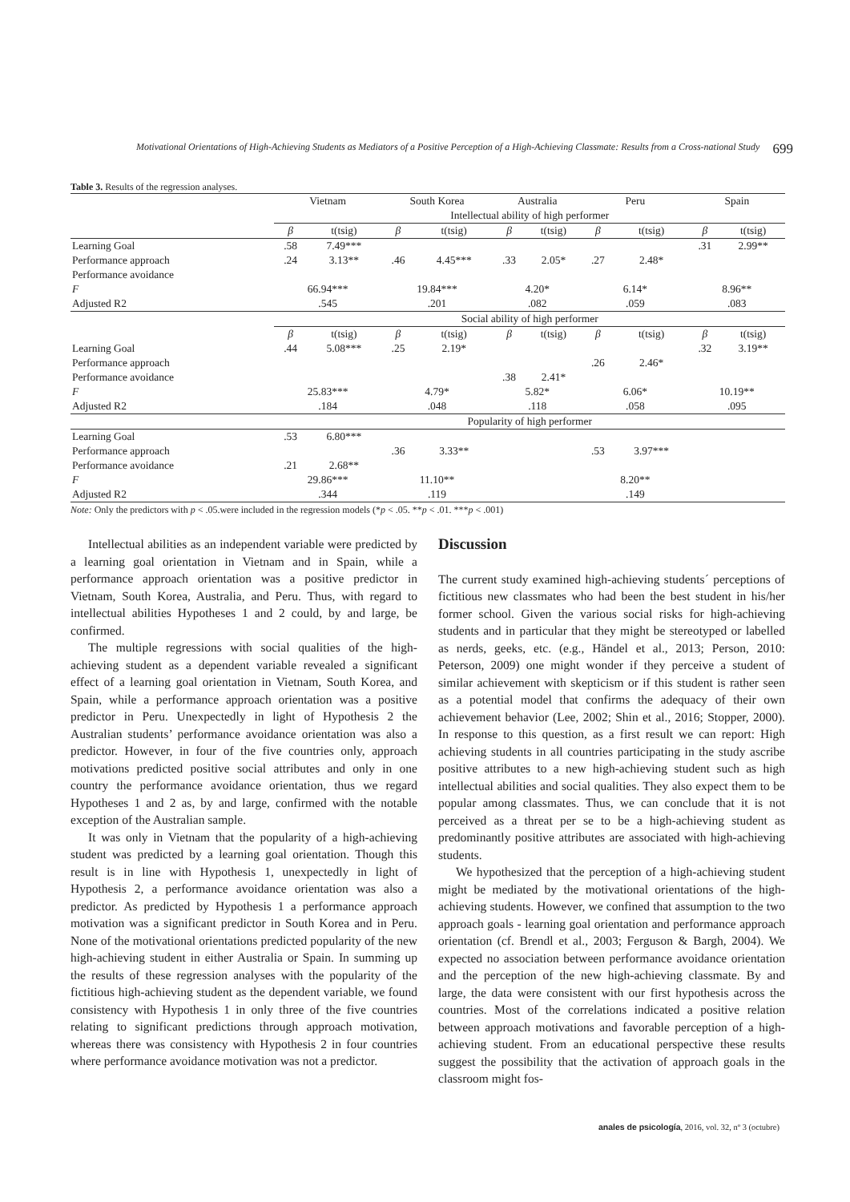Motivational Orientations of High-Achieving Students as Mediators of a Positive Perception of a High-Achieving Classmate: Results from a Cross-national Study 699
Table 3. Results of the regression analyses.
| | Vietnam | | South Korea | | Australia | | Peru | | Spain | |
| --- | --- | --- | --- | --- | --- | --- | --- | --- | --- | --- |
| | Intellectual ability of high performer | | | | | | | | | |
| | β | t(tsig) | β | t(tsig) | β | t(tsig) | β | t(tsig) | β | t(tsig) |
| Learning Goal | .58 | 7.49*** | | | | | | | .31 | 2.99** |
| Performance approach | .24 | 3.13** | .46 | 4.45*** | .33 | 2.05* | .27 | 2.48* | | |
| Performance avoidance | | | | | | | | | | |
| F | 66.94*** | | 19.84*** | | 4.20* | | 6.14* | | 8.96** | |
| Adjusted R2 | .545 | | .201 | | .082 | | .059 | | .083 | |
| | Social ability of high performer | | | | | | | | | |
| | β | t(tsig) | β | t(tsig) | β | t(tsig) | β | t(tsig) | β | t(tsig) |
| Learning Goal | .44 | 5.08*** | .25 | 2.19* | | | | | .32 | 3.19** |
| Performance approach | | | | | | | .26 | 2.46* | | |
| Performance avoidance | | | | | .38 | 2.41* | | | | |
| F | 25.83*** | | 4.79* | | 5.82* | | 6.06* | | 10.19** | |
| Adjusted R2 | .184 | | .048 | | .118 | | .058 | | .095 | |
| | Popularity of high performer | | | | | | | | | |
| Learning Goal | .53 | 6.80*** | | | | | | | | |
| Performance approach | | | .36 | 3.33** | | | .53 | 3.97*** | | |
| Performance avoidance | .21 | 2.68** | | | | | | | | |
| F | 29.86*** | | 11.10** | | | | 8.20** | | | |
| Adjusted R2 | .344 | | .119 | | | | .149 | | | |
Note: Only the predictors with p < .05.were included in the regression models (*p < .05. **p < .01. ***p < .001)
Intellectual abilities as an independent variable were predicted by a learning goal orientation in Vietnam and in Spain, while a performance approach orientation was a positive predictor in Vietnam, South Korea, Australia, and Peru. Thus, with regard to intellectual abilities Hypotheses 1 and 2 could, by and large, be confirmed.
The multiple regressions with social qualities of the high-achieving student as a dependent variable revealed a significant effect of a learning goal orientation in Vietnam, South Korea, and Spain, while a performance approach orientation was a positive predictor in Peru. Unexpectedly in light of Hypothesis 2 the Australian students’ performance avoidance orientation was also a predictor. However, in four of the five countries only, approach motivations predicted positive social attributes and only in one country the performance avoidance orientation, thus we regard Hypotheses 1 and 2 as, by and large, confirmed with the notable exception of the Australian sample.
It was only in Vietnam that the popularity of a high-achieving student was predicted by a learning goal orientation. Though this result is in line with Hypothesis 1, unexpectedly in light of Hypothesis 2, a performance avoidance orientation was also a predictor. As predicted by Hypothesis 1 a performance approach motivation was a significant predictor in South Korea and in Peru. None of the motivational orientations predicted popularity of the new high-achieving student in either Australia or Spain. In summing up the results of these regression analyses with the popularity of the fictitious high-achieving student as the dependent variable, we found consistency with Hypothesis 1 in only three of the five countries relating to significant predictions through approach motivation, whereas there was consistency with Hypothesis 2 in four countries where performance avoidance motivation was not a predictor.
Discussion
The current study examined high-achieving students´ perceptions of fictitious new classmates who had been the best student in his/her former school. Given the various social risks for high-achieving students and in particular that they might be stereotyped or labelled as nerds, geeks, etc. (e.g., Händel et al., 2013; Person, 2010: Peterson, 2009) one might wonder if they perceive a student of similar achievement with skepticism or if this student is rather seen as a potential model that confirms the adequacy of their own achievement behavior (Lee, 2002; Shin et al., 2016; Stopper, 2000). In response to this question, as a first result we can report: High achieving students in all countries participating in the study ascribe positive attributes to a new high-achieving student such as high intellectual abilities and social qualities. They also expect them to be popular among classmates. Thus, we can conclude that it is not perceived as a threat per se to be a high-achieving student as predominantly positive attributes are associated with high-achieving students.
We hypothesized that the perception of a high-achieving student might be mediated by the motivational orientations of the high-achieving students. However, we confined that assumption to the two approach goals - learning goal orientation and performance approach orientation (cf. Brendl et al., 2003; Ferguson & Bargh, 2004). We expected no association between performance avoidance orientation and the perception of the new high-achieving classmate. By and large, the data were consistent with our first hypothesis across the countries. Most of the correlations indicated a positive relation between approach motivations and favorable perception of a high-achieving student. From an educational perspective these results suggest the possibility that the activation of approach goals in the classroom might fos-
anales de psicología, 2016, vol. 32, nº 3 (octubre)